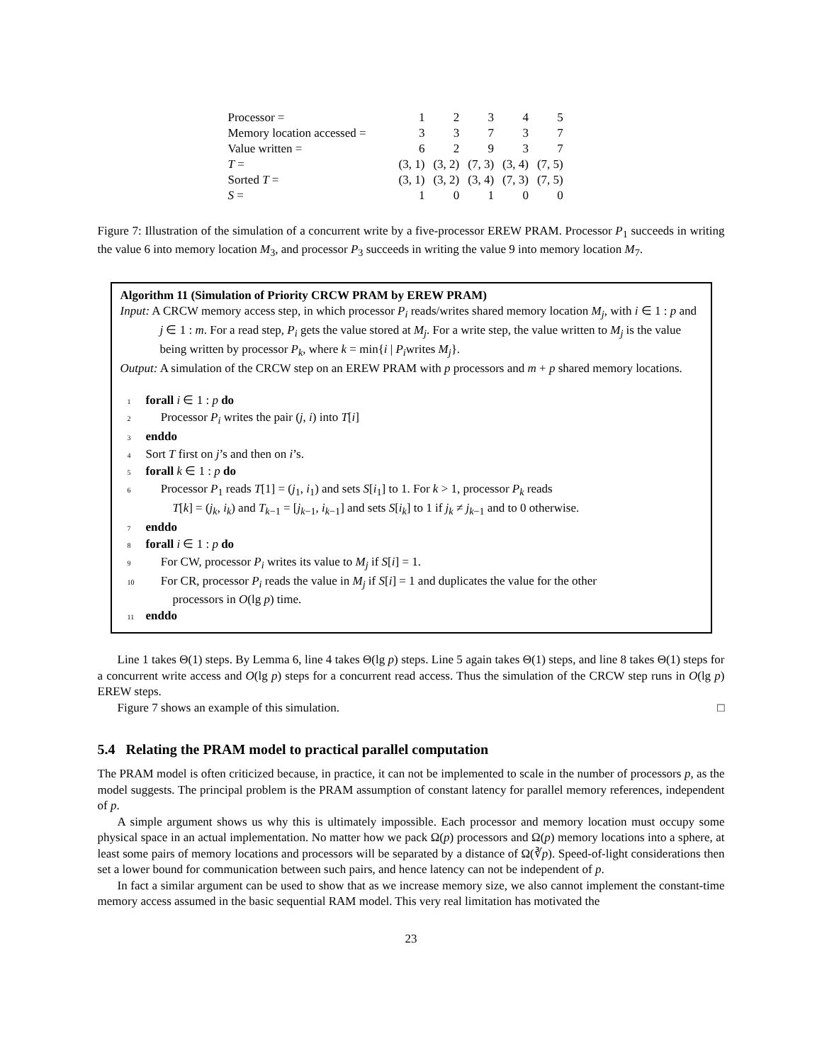| Processor = | 1 | 2 | 3 | 4 | 5 |
| Memory location accessed = | 3 | 3 | 7 | 3 | 7 |
| Value written = | 6 | 2 | 9 | 3 | 7 |
| T = | (3, 1) | (3, 2) | (7, 3) | (3, 4) | (7, 5) |
| Sorted T = | (3, 1) | (3, 2) | (3, 4) | (7, 3) | (7, 5) |
| S = | 1 | 0 | 1 | 0 | 0 |
Figure 7: Illustration of the simulation of a concurrent write by a five-processor EREW PRAM. Processor P<sub>1</sub> succeeds in writing the value 6 into memory location M<sub>3</sub>, and processor P<sub>3</sub> succeeds in writing the value 9 into memory location M<sub>7</sub>.
Algorithm 11 (Simulation of Priority CRCW PRAM by EREW PRAM)
Input: A CRCW memory access step, in which processor P<sub>i</sub> reads/writes shared memory location M<sub>j</sub>, with i ∈ 1 : p and j ∈ 1 : m. For a read step, P<sub>i</sub> gets the value stored at M<sub>j</sub>. For a write step, the value written to M<sub>j</sub> is the value being written by processor P<sub>k</sub>, where k = min{i | P<sub>i</sub>writes M<sub>j</sub>}.
Output: A simulation of the CRCW step on an EREW PRAM with p processors and m + p shared memory locations.
1 forall i ∈ 1 : p do
2 Processor P<sub>i</sub> writes the pair (j, i) into T[i]
3 enddo
4 Sort T first on j’s and then on i’s.
5 forall k ∈ 1 : p do
6 Processor P<sub>1</sub> reads T[1] = (j<sub>1</sub>, i<sub>1</sub>) and sets S[i<sub>1</sub>] to 1. For k > 1, processor P<sub>k</sub> reads
T[k] = (j<sub>k</sub>, i<sub>k</sub>) and T<sub>k−1</sub> = [j<sub>k−1</sub>, i<sub>k−1</sub>] and sets S[i<sub>k</sub>] to 1 if j<sub>k</sub> ≠ j<sub>k−1</sub> and to 0 otherwise.
7 enddo
8 forall i ∈ 1 : p do
9 For CW, processor P<sub>i</sub> writes its value to M<sub>j</sub> if S[i] = 1.
10 For CR, processor P<sub>i</sub> reads the value in M<sub>j</sub> if S[i] = 1 and duplicates the value for the other
processors in O(lg p) time.
11 enddo
Line 1 takes Θ(1) steps. By Lemma 6, line 4 takes Θ(lg p) steps. Line 5 again takes Θ(1) steps, and line 8 takes Θ(1) steps for a concurrent write access and O(lg p) steps for a concurrent read access. Thus the simulation of the CRCW step runs in O(lg p) EREW steps.
Figure 7 shows an example of this simulation. □
5.4 Relating the PRAM model to practical parallel computation
The PRAM model is often criticized because, in practice, it can not be implemented to scale in the number of processors p, as the model suggests. The principal problem is the PRAM assumption of constant latency for parallel memory references, independent of p.
A simple argument shows us why this is ultimately impossible. Each processor and memory location must occupy some physical space in an actual implementation. No matter how we pack Ω(p) processors and Ω(p) memory locations into a sphere, at least some pairs of memory locations and processors will be separated by a distance of Ω(∛p). Speed-of-light considerations then set a lower bound for communication between such pairs, and hence latency can not be independent of p.
In fact a similar argument can be used to show that as we increase memory size, we also cannot implement the constant-time memory access assumed in the basic sequential RAM model. This very real limitation has motivated the
23